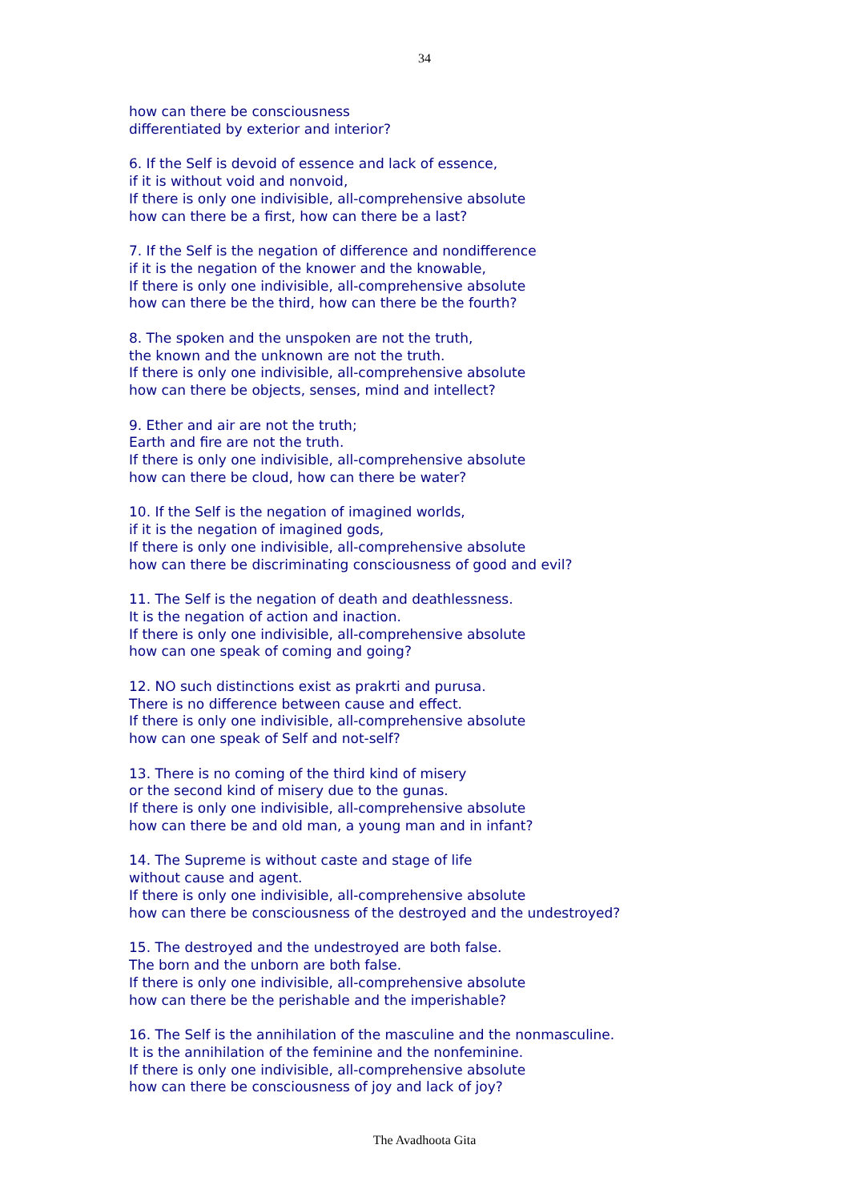34
how can there be consciousness
differentiated by exterior and interior?
6. If the Self is devoid of essence and lack of essence,
if it is without void and nonvoid,
If there is only one indivisible, all-comprehensive absolute
how can there be a first, how can there be a last?
7. If the Self is the negation of difference and nondifference
if it is the negation of the knower and the knowable,
If there is only one indivisible, all-comprehensive absolute
how can there be the third, how can there be the fourth?
8. The spoken and the unspoken are not the truth,
the known and the unknown are not the truth.
If there is only one indivisible, all-comprehensive absolute
how can there be objects, senses, mind and intellect?
9. Ether and air are not the truth;
Earth and fire are not the truth.
If there is only one indivisible, all-comprehensive absolute
how can there be cloud, how can there be water?
10. If the Self is the negation of imagined worlds,
if it is the negation of imagined gods,
If there is only one indivisible, all-comprehensive absolute
how can there be discriminating consciousness of good and evil?
11. The Self is the negation of death and deathlessness.
It is the negation of action and inaction.
If there is only one indivisible, all-comprehensive absolute
how can one speak of coming and going?
12. NO such distinctions exist as prakrti and purusa.
There is no difference between cause and effect.
If there is only one indivisible, all-comprehensive absolute
how can one speak of Self and not-self?
13. There is no coming of the third kind of misery
or the second kind of misery due to the gunas.
If there is only one indivisible, all-comprehensive absolute
how can there be and old man, a young man and in infant?
14. The Supreme is without caste and stage of life
without cause and agent.
If there is only one indivisible, all-comprehensive absolute
how can there be consciousness of the destroyed and the undestroyed?
15. The destroyed and the undestroyed are both false.
The born and the unborn are both false.
If there is only one indivisible, all-comprehensive absolute
how can there be the perishable and the imperishable?
16. The Self is the annihilation of the masculine and the nonmasculine.
It is the annihilation of the feminine and the nonfeminine.
If there is only one indivisible, all-comprehensive absolute
how can there be consciousness of joy and lack of joy?
The Avadhoota Gita